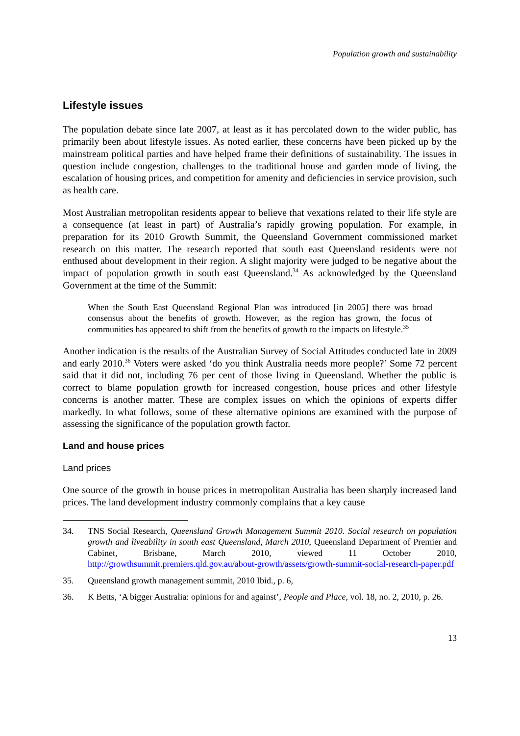Population growth and sustainability
Lifestyle issues
The population debate since late 2007, at least as it has percolated down to the wider public, has primarily been about lifestyle issues. As noted earlier, these concerns have been picked up by the mainstream political parties and have helped frame their definitions of sustainability. The issues in question include congestion, challenges to the traditional house and garden mode of living, the escalation of housing prices, and competition for amenity and deficiencies in service provision, such as health care.
Most Australian metropolitan residents appear to believe that vexations related to their life style are a consequence (at least in part) of Australia’s rapidly growing population. For example, in preparation for its 2010 Growth Summit, the Queensland Government commissioned market research on this matter. The research reported that south east Queensland residents were not enthused about development in their region. A slight majority were judged to be negative about the impact of population growth in south east Queensland.<sup>34</sup> As acknowledged by the Queensland Government at the time of the Summit:
When the South East Queensland Regional Plan was introduced [in 2005] there was broad consensus about the benefits of growth. However, as the region has grown, the focus of communities has appeared to shift from the benefits of growth to the impacts on lifestyle.<sup>35</sup>
Another indication is the results of the Australian Survey of Social Attitudes conducted late in 2009 and early 2010.<sup>36</sup> Voters were asked ‘do you think Australia needs more people?’ Some 72 percent said that it did not, including 76 per cent of those living in Queensland. Whether the public is correct to blame population growth for increased congestion, house prices and other lifestyle concerns is another matter. These are complex issues on which the opinions of experts differ markedly. In what follows, some of these alternative opinions are examined with the purpose of assessing the significance of the population growth factor.
Land and house prices
Land prices
One source of the growth in house prices in metropolitan Australia has been sharply increased land prices. The land development industry commonly complains that a key cause
34. TNS Social Research, Queensland Growth Management Summit 2010. Social research on population growth and liveability in south east Queensland, March 2010, Queensland Department of Premier and Cabinet, Brisbane, March 2010, viewed 11 October 2010, http://growthsummit.premiers.qld.gov.au/about-growth/assets/growth-summit-social-research-paper.pdf
35. Queensland growth management summit, 2010 Ibid., p. 6,
36. K Betts, ‘A bigger Australia: opinions for and against’, People and Place, vol. 18, no. 2, 2010, p. 26.
13